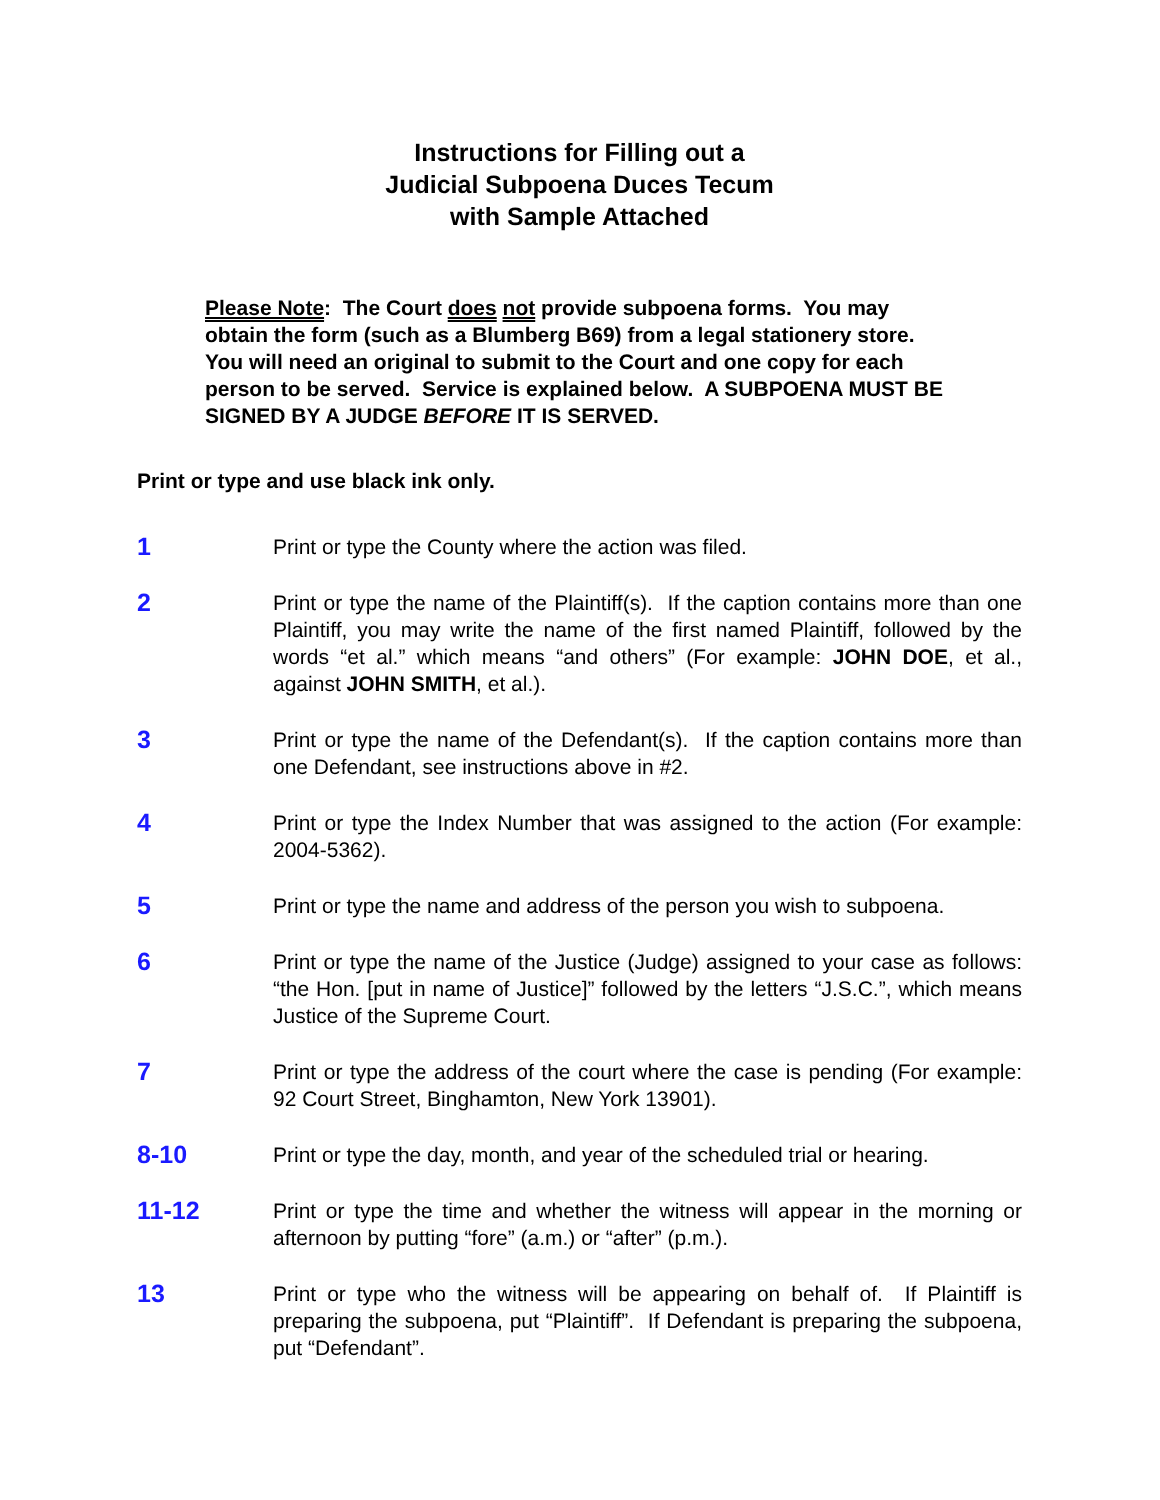Instructions for Filling out a
Judicial Subpoena Duces Tecum
with Sample Attached
Please Note: The Court does not provide subpoena forms. You may obtain the form (such as a Blumberg B69) from a legal stationery store. You will need an original to submit to the Court and one copy for each person to be served. Service is explained below. A SUBPOENA MUST BE SIGNED BY A JUDGE BEFORE IT IS SERVED.
Print or type and use black ink only.
1
Print or type the County where the action was filed.
2
Print or type the name of the Plaintiff(s). If the caption contains more than one Plaintiff, you may write the name of the first named Plaintiff, followed by the words “et al.” which means “and others” (For example: JOHN DOE, et al., against JOHN SMITH, et al.).
3
Print or type the name of the Defendant(s). If the caption contains more than one Defendant, see instructions above in #2.
4
Print or type the Index Number that was assigned to the action (For example: 2004-5362).
5
Print or type the name and address of the person you wish to subpoena.
6
Print or type the name of the Justice (Judge) assigned to your case as follows: “the Hon. [put in name of Justice]” followed by the letters “J.S.C.”, which means Justice of the Supreme Court.
7
Print or type the address of the court where the case is pending (For example: 92 Court Street, Binghamton, New York 13901).
8-10
Print or type the day, month, and year of the scheduled trial or hearing.
11-12
Print or type the time and whether the witness will appear in the morning or afternoon by putting “fore” (a.m.) or “after” (p.m.).
13
Print or type who the witness will be appearing on behalf of. If Plaintiff is preparing the subpoena, put “Plaintiff”. If Defendant is preparing the subpoena, put “Defendant”.